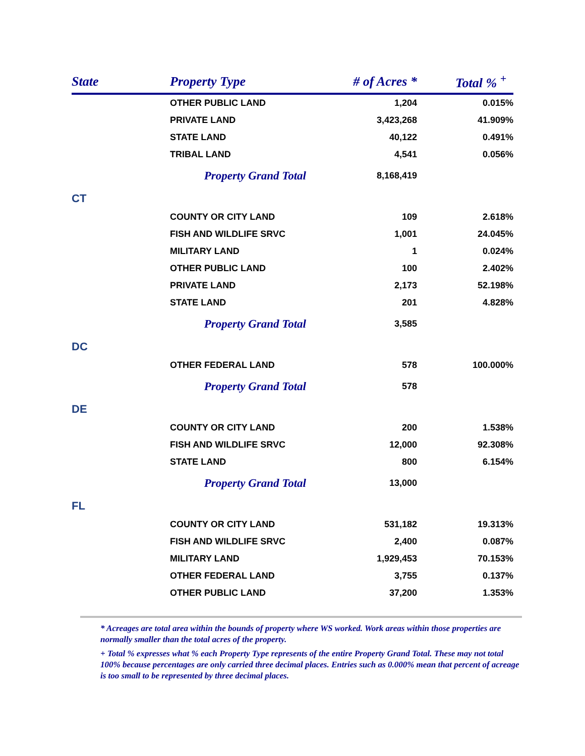| State | Property Type | # of Acres * | Total % <sup>+</sup> |
| --- | --- | --- | --- |
| | OTHER PUBLIC LAND | 1,204 | 0.015% |
| | PRIVATE LAND | 3,423,268 | 41.909% |
| | STATE LAND | 40,122 | 0.491% |
| | TRIBAL LAND | 4,541 | 0.056% |
| | Property Grand Total | 8,168,419 | |
| CT | | | |
| | COUNTY OR CITY LAND | 109 | 2.618% |
| | FISH AND WILDLIFE SRVC | 1,001 | 24.045% |
| | MILITARY LAND | 1 | 0.024% |
| | OTHER PUBLIC LAND | 100 | 2.402% |
| | PRIVATE LAND | 2,173 | 52.198% |
| | STATE LAND | 201 | 4.828% |
| | Property Grand Total | 3,585 | |
| DC | | | |
| | OTHER FEDERAL LAND | 578 | 100.000% |
| | Property Grand Total | 578 | |
| DE | | | |
| | COUNTY OR CITY LAND | 200 | 1.538% |
| | FISH AND WILDLIFE SRVC | 12,000 | 92.308% |
| | STATE LAND | 800 | 6.154% |
| | Property Grand Total | 13,000 | |
| FL | | | |
| | COUNTY OR CITY LAND | 531,182 | 19.313% |
| | FISH AND WILDLIFE SRVC | 2,400 | 0.087% |
| | MILITARY LAND | 1,929,453 | 70.153% |
| | OTHER FEDERAL LAND | 3,755 | 0.137% |
| | OTHER PUBLIC LAND | 37,200 | 1.353% |
* Acreages are total area within the bounds of property where WS worked. Work areas within those properties are normally smaller than the total acres of the property.
+ Total % expresses what % each Property Type represents of the entire Property Grand Total. These may not total 100% because percentages are only carried three decimal places. Entries such as 0.000% mean that percent of acreage is too small to be represented by three decimal places.